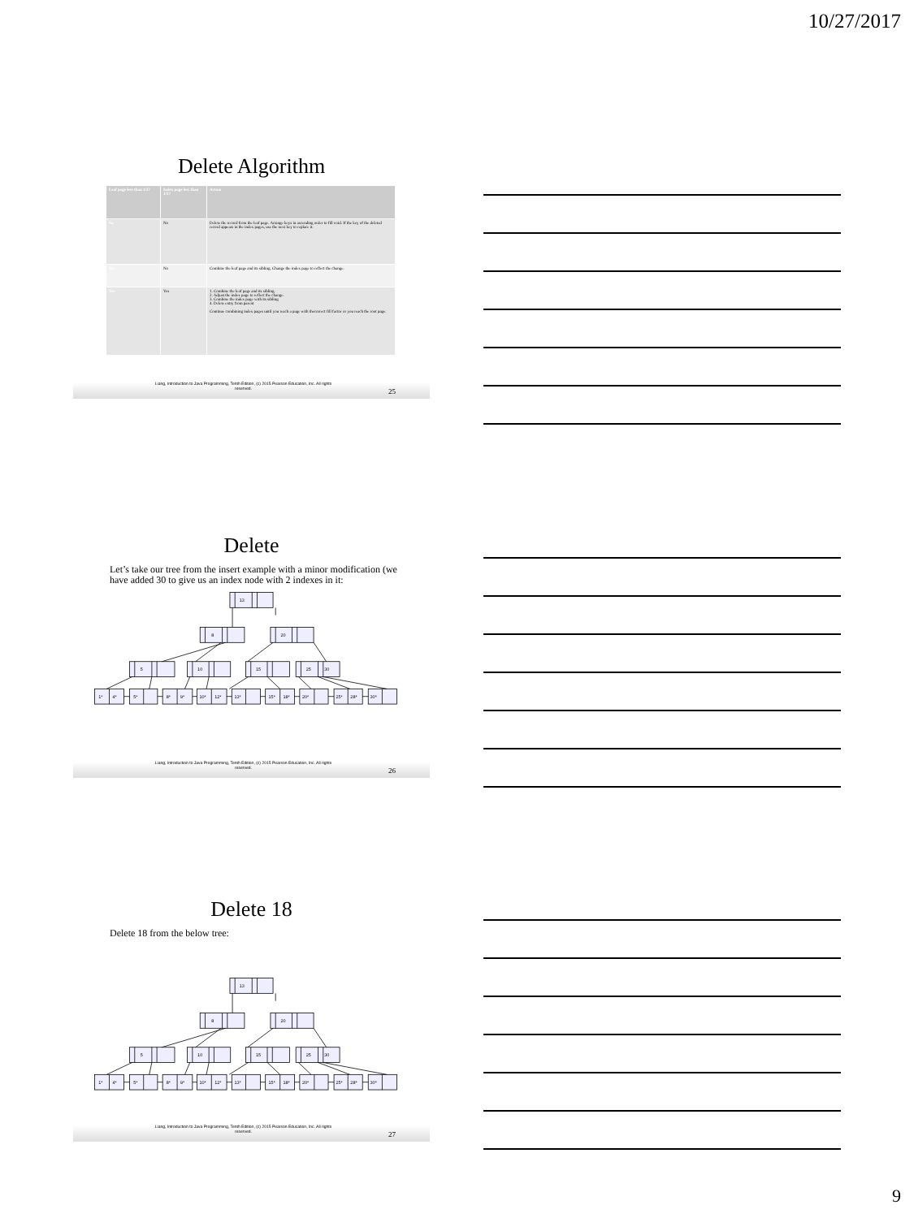10/27/2017
Delete Algorithm
| Leaf page less than 1/2? | Index page less than 1/2? | Action |
| --- | --- | --- |
| No | No | Delete the record from the leaf page. Arrange keys in ascending order to fill void. If the key of the deleted record appears in the index pages, use the next key to replace it. |
| Yes | No | Combine the leaf page and its sibling. Change the index page to reflect the change. |
| Yes | Yes | 1. Combine the leaf page and its sibling. 2. Adjust the index page to reflect the change. 3. Combine the index page with its sibling 4. Delete entry from parent Continue combining index pages until you reach a page with thecorrect fill factor or you reach the root page. |
Liang, Introduction to Java Programming, Tenth Edition, (c) 2015 Pearson Education, Inc. All rights reserved.
25
Delete
Let’s take our tree from the insert example with a minor modification (we have added 30 to give us an index node with 2 indexes in it:
13
8
20
5
10
15
25
30
1*
4*
5*
8*
9*
10*
12*
13*
15*
18*
20*
25*
28*
30*
Liang, Introduction to Java Programming, Tenth Edition, (c) 2015 Pearson Education, Inc. All rights reserved.
26
Delete 18
Delete 18 from the below tree:
13
8
20
5
10
15
25
30
1*
4*
5*
8*
9*
10*
12*
13*
15*
18*
20*
25*
28*
30*
Liang, Introduction to Java Programming, Tenth Edition, (c) 2015 Pearson Education, Inc. All rights reserved.
27
9